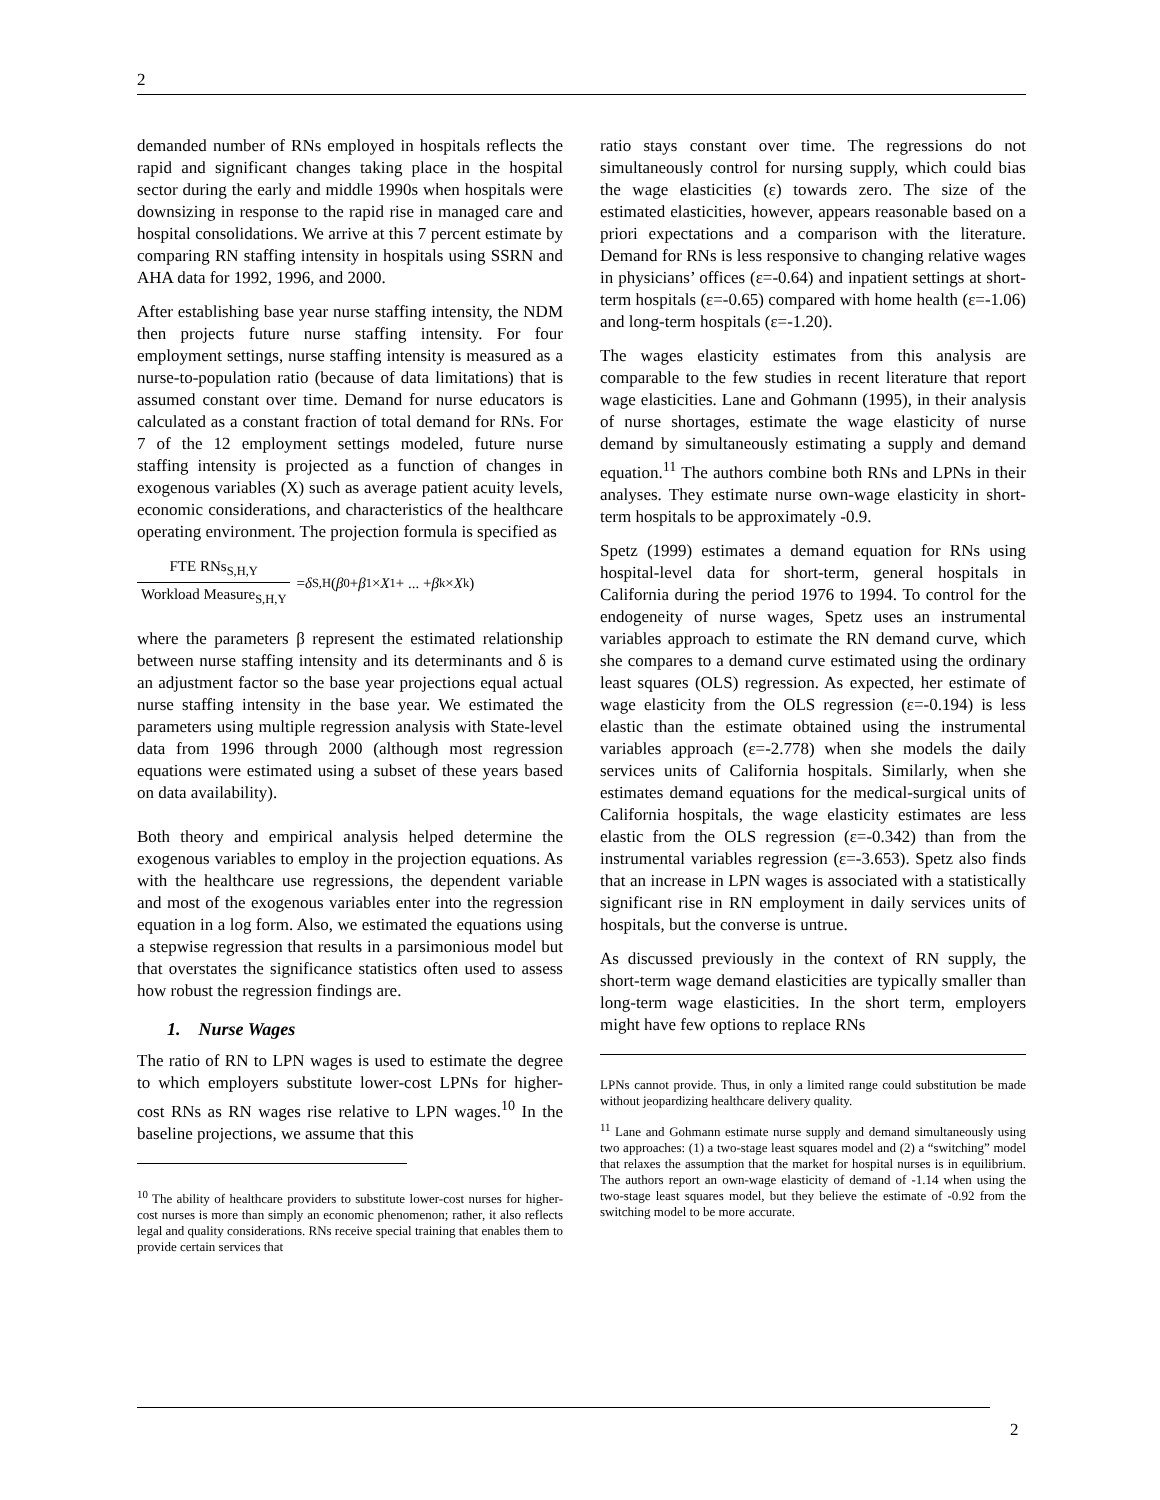2
demanded number of RNs employed in hospitals reflects the rapid and significant changes taking place in the hospital sector during the early and middle 1990s when hospitals were downsizing in response to the rapid rise in managed care and hospital consolidations. We arrive at this 7 percent estimate by comparing RN staffing intensity in hospitals using SSRN and AHA data for 1992, 1996, and 2000.
After establishing base year nurse staffing intensity, the NDM then projects future nurse staffing intensity. For four employment settings, nurse staffing intensity is measured as a nurse-to-population ratio (because of data limitations) that is assumed constant over time. Demand for nurse educators is calculated as a constant fraction of total demand for RNs. For 7 of the 12 employment settings modeled, future nurse staffing intensity is projected as a function of changes in exogenous variables (X) such as average patient acuity levels, economic considerations, and characteristics of the healthcare operating environment. The projection formula is specified as
FTE RNs<sub>S,H,Y</sub> Workload Measure<sub>S,H,Y</sub> = δ<sub>S,H</sub>(β<sub>0</sub> + β<sub>1</sub> × X<sub>1</sub> + ... + β<sub>k</sub> × X<sub>k</sub>)
where the parameters β represent the estimated relationship between nurse staffing intensity and its determinants and δ is an adjustment factor so the base year projections equal actual nurse staffing intensity in the base year. We estimated the parameters using multiple regression analysis with State-level data from 1996 through 2000 (although most regression equations were estimated using a subset of these years based on data availability).
Both theory and empirical analysis helped determine the exogenous variables to employ in the projection equations. As with the healthcare use regressions, the dependent variable and most of the exogenous variables enter into the regression equation in a log form. Also, we estimated the equations using a stepwise regression that results in a parsimonious model but that overstates the significance statistics often used to assess how robust the regression findings are.
1. Nurse Wages
The ratio of RN to LPN wages is used to estimate the degree to which employers substitute lower-cost LPNs for higher-cost RNs as RN wages rise relative to LPN wages.<sup>10</sup> In the baseline projections, we assume that this
<sup>10</sup> The ability of healthcare providers to substitute lower-cost nurses for higher-cost nurses is more than simply an economic phenomenon; rather, it also reflects legal and quality considerations. RNs receive special training that enables them to provide certain services that
ratio stays constant over time. The regressions do not simultaneously control for nursing supply, which could bias the wage elasticities (ε) towards zero. The size of the estimated elasticities, however, appears reasonable based on a priori expectations and a comparison with the literature. Demand for RNs is less responsive to changing relative wages in physicians’ offices (ε=-0.64) and inpatient settings at short-term hospitals (ε=-0.65) compared with home health (ε=-1.06) and long-term hospitals (ε=-1.20).
The wages elasticity estimates from this analysis are comparable to the few studies in recent literature that report wage elasticities. Lane and Gohmann (1995), in their analysis of nurse shortages, estimate the wage elasticity of nurse demand by simultaneously estimating a supply and demand equation.<sup>11</sup> The authors combine both RNs and LPNs in their analyses. They estimate nurse own-wage elasticity in short-term hospitals to be approximately -0.9.
Spetz (1999) estimates a demand equation for RNs using hospital-level data for short-term, general hospitals in California during the period 1976 to 1994. To control for the endogeneity of nurse wages, Spetz uses an instrumental variables approach to estimate the RN demand curve, which she compares to a demand curve estimated using the ordinary least squares (OLS) regression. As expected, her estimate of wage elasticity from the OLS regression (ε=-0.194) is less elastic than the estimate obtained using the instrumental variables approach (ε=-2.778) when she models the daily services units of California hospitals. Similarly, when she estimates demand equations for the medical-surgical units of California hospitals, the wage elasticity estimates are less elastic from the OLS regression (ε=-0.342) than from the instrumental variables regression (ε=-3.653). Spetz also finds that an increase in LPN wages is associated with a statistically significant rise in RN employment in daily services units of hospitals, but the converse is untrue.
As discussed previously in the context of RN supply, the short-term wage demand elasticities are typically smaller than long-term wage elasticities. In the short term, employers might have few options to replace RNs
LPNs cannot provide. Thus, in only a limited range could substitution be made without jeopardizing healthcare delivery quality.
<sup>11</sup> Lane and Gohmann estimate nurse supply and demand simultaneously using two approaches: (1) a two-stage least squares model and (2) a “switching” model that relaxes the assumption that the market for hospital nurses is in equilibrium. The authors report an own-wage elasticity of demand of -1.14 when using the two-stage least squares model, but they believe the estimate of -0.92 from the switching model to be more accurate.
2